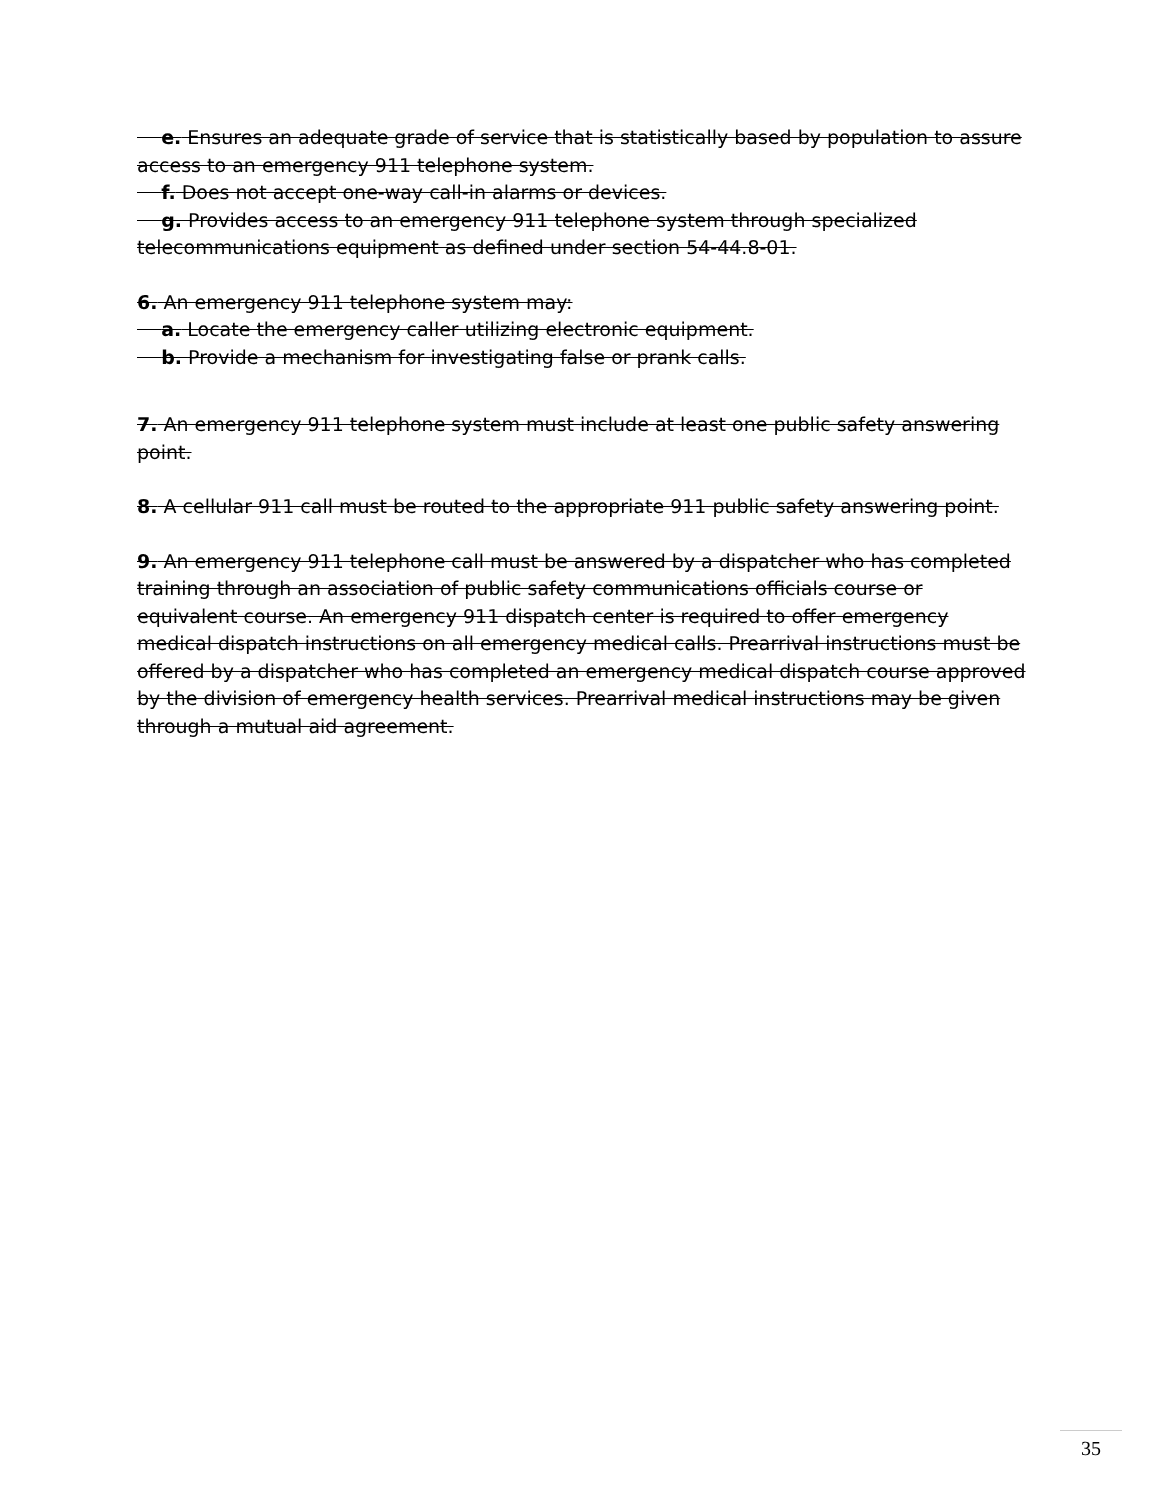e. Ensures an adequate grade of service that is statistically based by population to assure access to an emergency 911 telephone system.
f. Does not accept one-way call-in alarms or devices.
g. Provides access to an emergency 911 telephone system through specialized telecommunications equipment as defined under section 54-44.8-01.
6. An emergency 911 telephone system may:
a. Locate the emergency caller utilizing electronic equipment.
b. Provide a mechanism for investigating false or prank calls.
7. An emergency 911 telephone system must include at least one public safety answering point.
8. A cellular 911 call must be routed to the appropriate 911 public safety answering point.
9. An emergency 911 telephone call must be answered by a dispatcher who has completed training through an association of public safety communications officials course or equivalent course. An emergency 911 dispatch center is required to offer emergency medical dispatch instructions on all emergency medical calls. Prearrival instructions must be offered by a dispatcher who has completed an emergency medical dispatch course approved by the division of emergency health services. Prearrival medical instructions may be given through a mutual aid agreement.
35